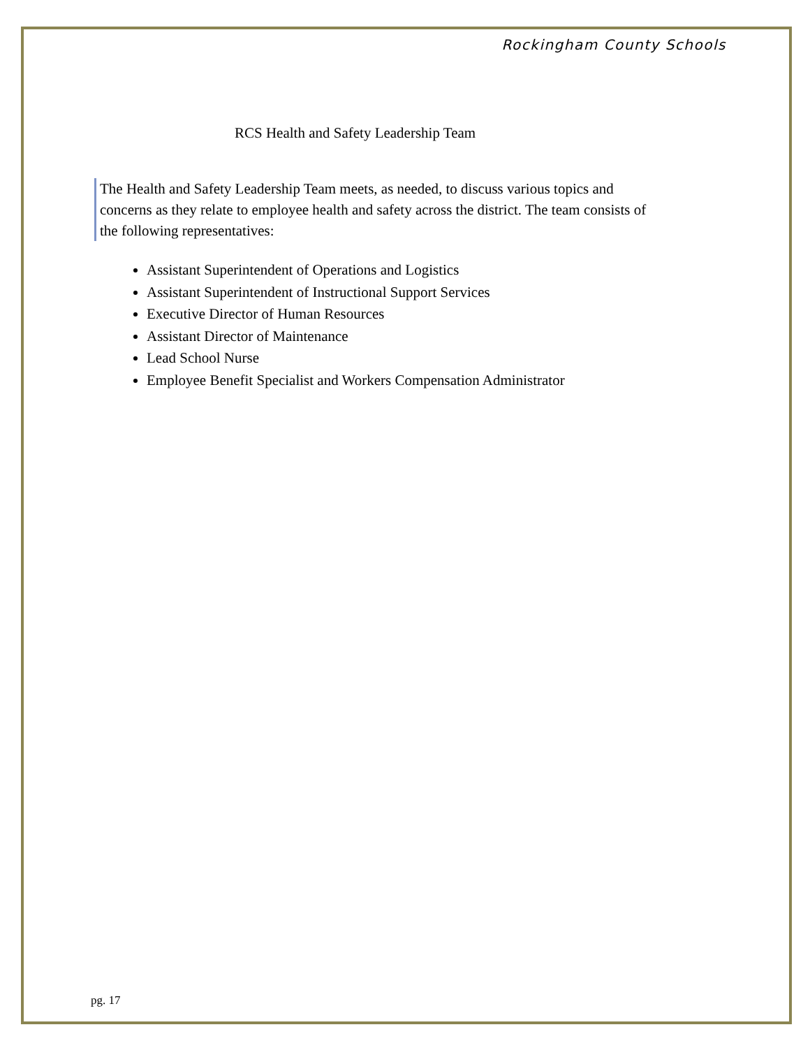Rockingham County Schools
RCS Health and Safety Leadership Team
The Health and Safety Leadership Team meets, as needed, to discuss various topics and concerns as they relate to employee health and safety across the district. The team consists of the following representatives:
Assistant Superintendent of Operations and Logistics
Assistant Superintendent of Instructional Support Services
Executive Director of Human Resources
Assistant Director of Maintenance
Lead School Nurse
Employee Benefit Specialist and Workers Compensation Administrator
pg. 17